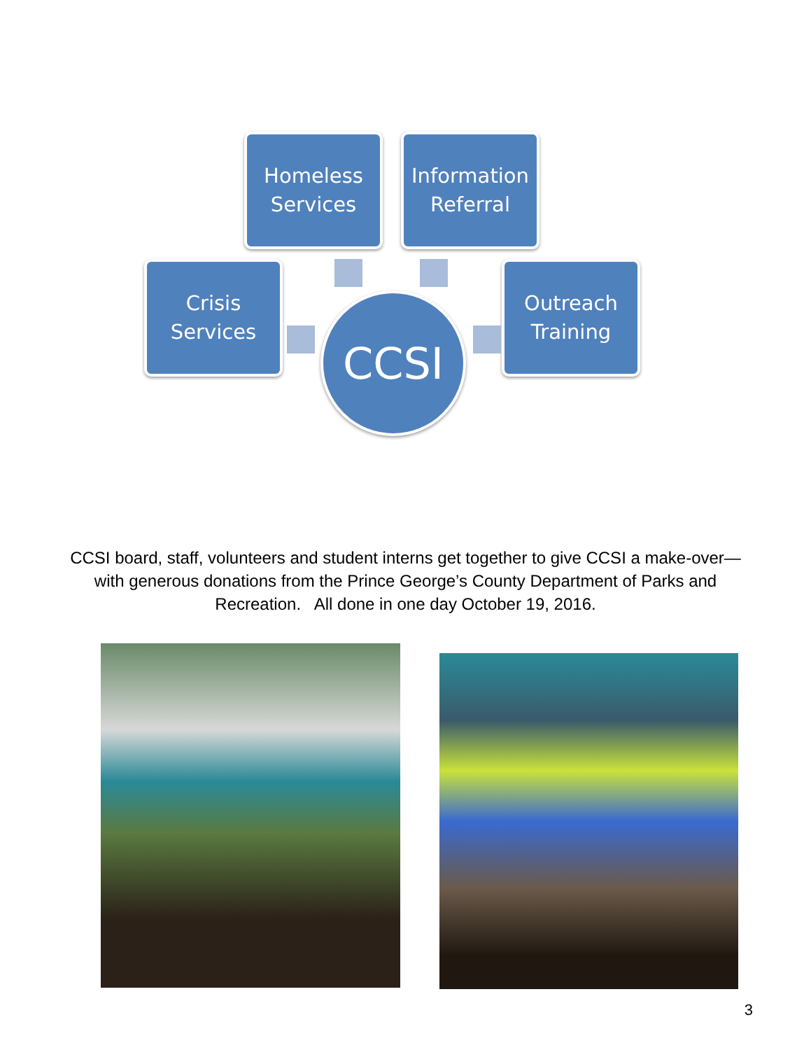Homeless
Services
Information
Referral
Crisis
Services
Outreach
Training
CCSI
CCSI board, staff, volunteers and student interns get together to give CCSI a make-over—with generous donations from the Prince George’s County Department of Parks and Recreation. All done in one day October 19, 2016.
3